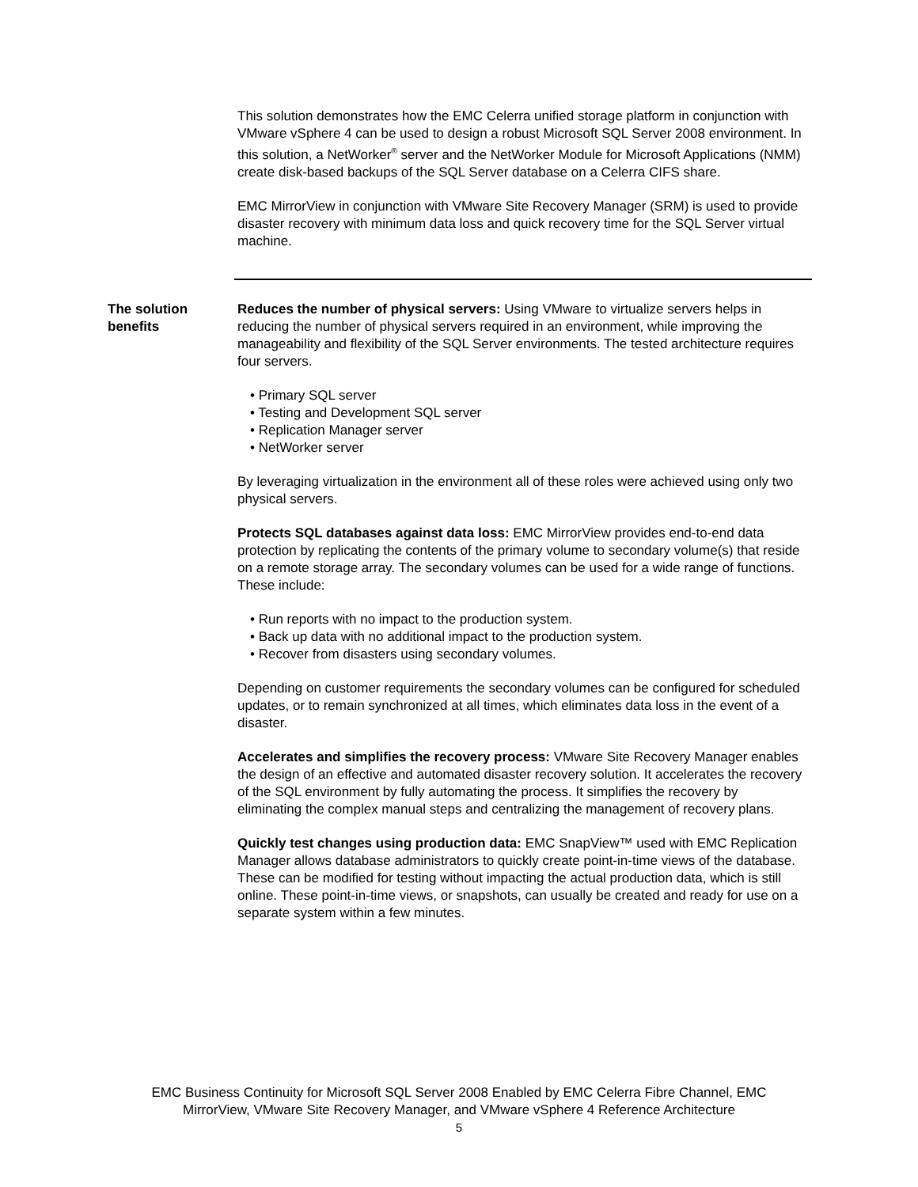This solution demonstrates how the EMC Celerra unified storage platform in conjunction with VMware vSphere 4 can be used to design a robust Microsoft SQL Server 2008 environment. In this solution, a NetWorker<sup>®</sup> server and the NetWorker Module for Microsoft Applications (NMM) create disk-based backups of the SQL Server database on a Celerra CIFS share.
EMC MirrorView in conjunction with VMware Site Recovery Manager (SRM) is used to provide disaster recovery with minimum data loss and quick recovery time for the SQL Server virtual machine.
The solution benefits
Reduces the number of physical servers: Using VMware to virtualize servers helps in reducing the number of physical servers required in an environment, while improving the manageability and flexibility of the SQL Server environments. The tested architecture requires four servers.
• Primary SQL server
• Testing and Development SQL server
• Replication Manager server
• NetWorker server
By leveraging virtualization in the environment all of these roles were achieved using only two physical servers.
Protects SQL databases against data loss: EMC MirrorView provides end-to-end data protection by replicating the contents of the primary volume to secondary volume(s) that reside on a remote storage array. The secondary volumes can be used for a wide range of functions. These include:
• Run reports with no impact to the production system.
• Back up data with no additional impact to the production system.
• Recover from disasters using secondary volumes.
Depending on customer requirements the secondary volumes can be configured for scheduled updates, or to remain synchronized at all times, which eliminates data loss in the event of a disaster.
Accelerates and simplifies the recovery process: VMware Site Recovery Manager enables the design of an effective and automated disaster recovery solution. It accelerates the recovery of the SQL environment by fully automating the process. It simplifies the recovery by eliminating the complex manual steps and centralizing the management of recovery plans.
Quickly test changes using production data: EMC SnapView™ used with EMC Replication Manager allows database administrators to quickly create point-in-time views of the database. These can be modified for testing without impacting the actual production data, which is still online. These point-in-time views, or snapshots, can usually be created and ready for use on a separate system within a few minutes.
EMC Business Continuity for Microsoft SQL Server 2008 Enabled by EMC Celerra Fibre Channel, EMC
MirrorView, VMware Site Recovery Manager, and VMware vSphere 4 Reference Architecture
5